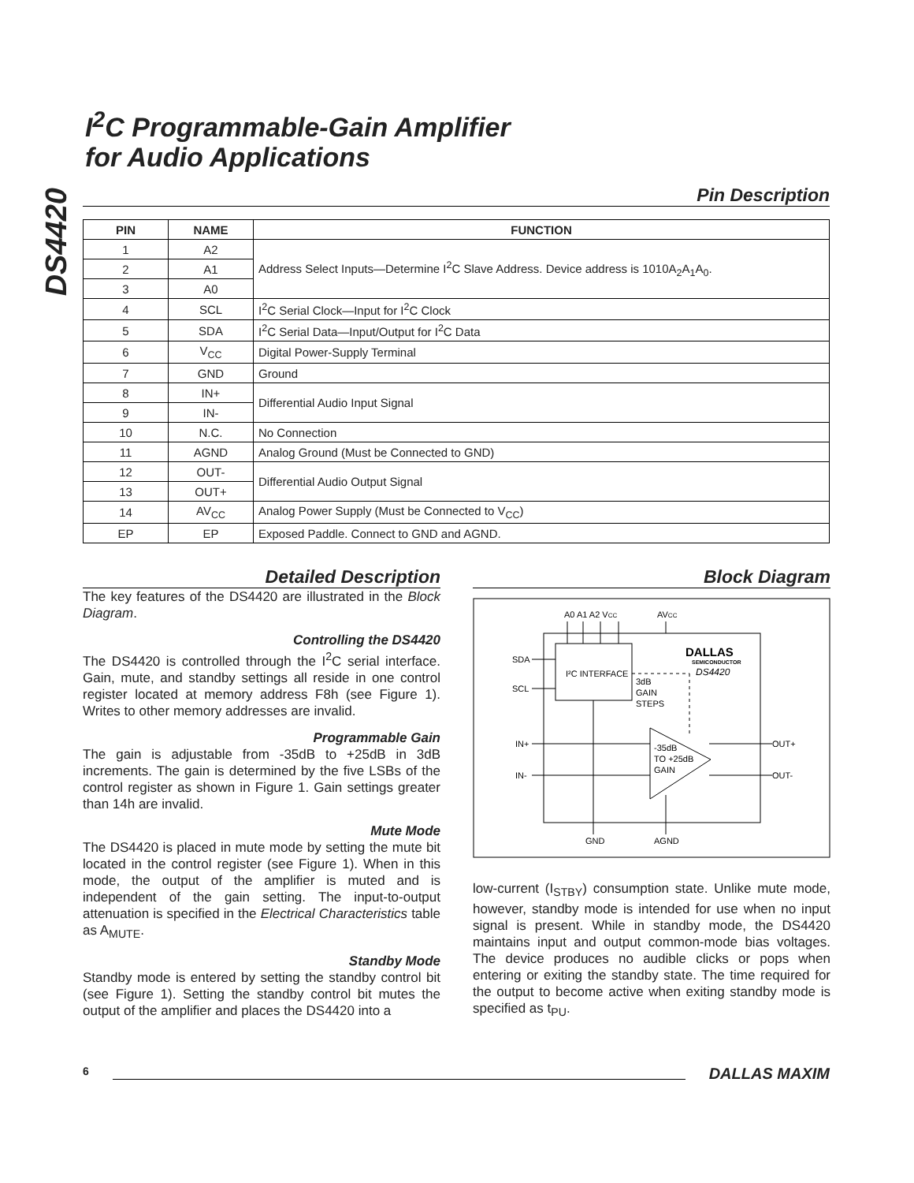DS4420
I<sup>2</sup>C Programmable-Gain Amplifier
for Audio Applications
Pin Description
| PIN | NAME | FUNCTION |
| --- | --- | --- |
| 1 | A2 | Address Select Inputs—Determine I<sup>2</sup>C Slave Address. Device address is 1010A<sub>2</sub>A<sub>1</sub>A<sub>0</sub>. |
| 2 | A1 | |
| 3 | A0 | |
| 4 | SCL | I<sup>2</sup>C Serial Clock—Input for I<sup>2</sup>C Clock |
| 5 | SDA | I<sup>2</sup>C Serial Data—Input/Output for I<sup>2</sup>C Data |
| 6 | V<sub>CC</sub> | Digital Power-Supply Terminal |
| 7 | GND | Ground |
| 8 | IN+ | Differential Audio Input Signal |
| 9 | IN- | |
| 10 | N.C. | No Connection |
| 11 | AGND | Analog Ground (Must be Connected to GND) |
| 12 | OUT- | Differential Audio Output Signal |
| 13 | OUT+ | |
| 14 | AV<sub>CC</sub> | Analog Power Supply (Must be Connected to V<sub>CC</sub>) |
| EP | EP | Exposed Paddle. Connect to GND and AGND. |
Detailed Description
The key features of the DS4420 are illustrated in the Block Diagram.
Controlling the DS4420
The DS4420 is controlled through the I<sup>2</sup>C serial interface. Gain, mute, and standby settings all reside in one control register located at memory address F8h (see Figure 1). Writes to other memory addresses are invalid.
Programmable Gain
The gain is adjustable from -35dB to +25dB in 3dB increments. The gain is determined by the five LSBs of the control register as shown in Figure 1. Gain settings greater than 14h are invalid.
Mute Mode
The DS4420 is placed in mute mode by setting the mute bit located in the control register (see Figure 1). When in this mode, the output of the amplifier is muted and is independent of the gain setting. The input-to-output attenuation is specified in the Electrical Characteristics table as A<sub>MUTE</sub>.
Standby Mode
Standby mode is entered by setting the standby control bit (see Figure 1). Setting the standby control bit mutes the output of the amplifier and places the DS4420 into a
Block Diagram
A0 A1 A2 VCC
AVCC
SDA
SCL
IN+
IN-
OUT+
OUT-
I²C INTERFACE
3dB
GAIN
STEPS
-35dB
TO +25dB
GAIN
GND
AGND
DALLAS
SEMICONDUCTOR
DS4420
low-current (I<sub>STBY</sub>) consumption state. Unlike mute mode, however, standby mode is intended for use when no input signal is present. While in standby mode, the DS4420 maintains input and output common-mode bias voltages. The device produces no audible clicks or pops when entering or exiting the standby state. The time required for the output to become active when exiting standby mode is specified as t<sub>PU</sub>.
6 DALLAS MAXIM